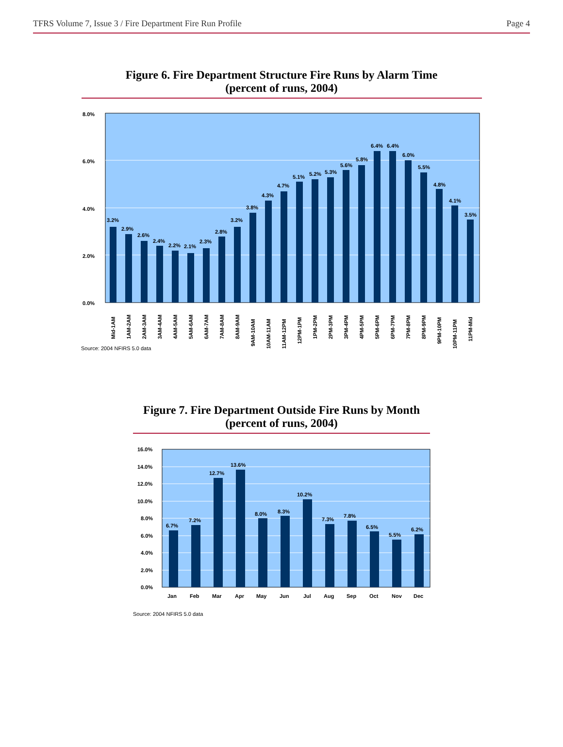TFRS Volume 7, Issue 3 / Fire Department Fire Run Profile Page 4
Figure 6. Fire Department Structure Fire Runs by Alarm Time
(percent of runs, 2004)
8.0%
6.0%
4.0%
2.0%
0.0%
3.2%
2.9%
2.6%
2.4%
2.2%
2.1%
2.3%
2.8%
3.2%
3.8%
4.3%
4.7%
5.1%
5.2%
5.3%
5.6%
5.8%
6.4%
6.4%
6.0%
5.5%
4.8%
4.1%
3.5%
Mid-1AM
1AM-2AM
2AM-3AM
3AM-4AM
4AM-5AM
5AM-6AM
6AM-7AM
7AM-8AM
8AM-9AM
9AM-10AM
10AM-11AM
11AM-12PM
12PM-1PM
1PM-2PM
2PM-3PM
3PM-4PM
4PM-5PM
5PM-6PM
6PM-7PM
7PM-8PM
8PM-9PM
9PM-10PM
10PM-11PM
11PM-Mid
Source: 2004 NFIRS 5.0 data
Figure 7. Fire Department Outside Fire Runs by Month
(percent of runs, 2004)
16.0%
14.0%
12.0%
10.0%
8.0%
6.0%
4.0%
2.0%
0.0%
6.7%
7.2%
12.7%
13.6%
8.0%
8.3%
10.2%
7.3%
7.8%
6.5%
5.5%
6.2%
Jan
Feb
Mar
Apr
May
Jun
Jul
Aug
Sep
Oct
Nov
Dec
Source: 2004 NFIRS 5.0 data